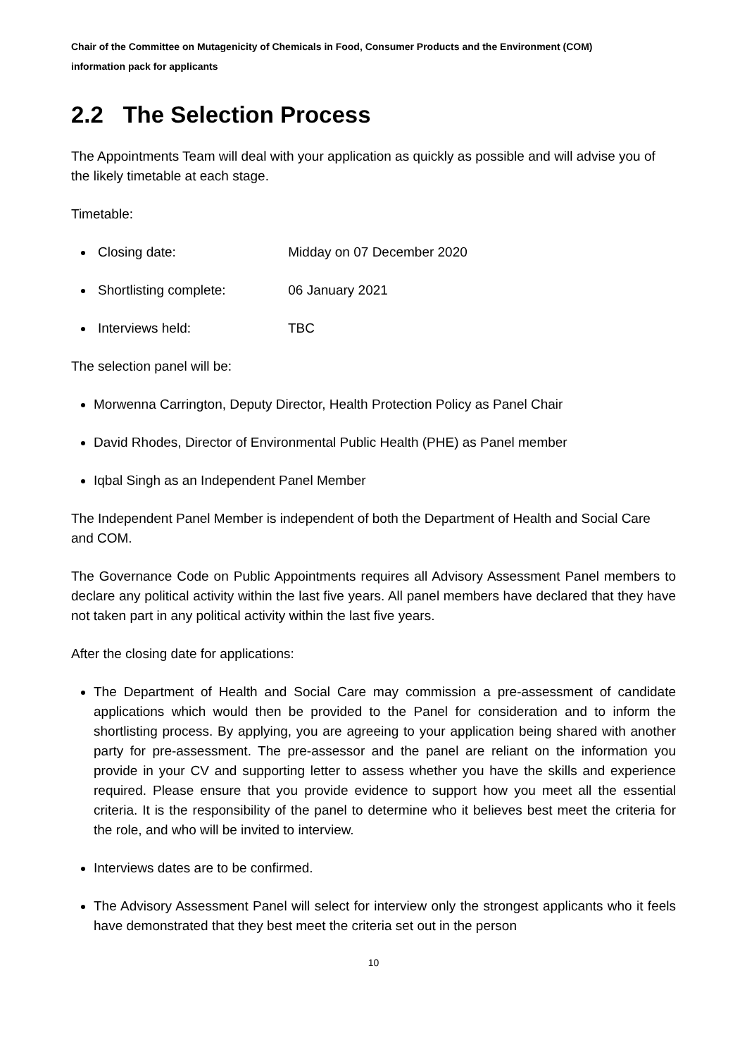Chair of the Committee on Mutagenicity of Chemicals in Food, Consumer Products and the Environment (COM)
information pack for applicants
2.2 The Selection Process
The Appointments Team will deal with your application as quickly as possible and will advise you of the likely timetable at each stage.
Timetable:
Closing date: Midday on 07 December 2020
Shortlisting complete: 06 January 2021
Interviews held: TBC
The selection panel will be:
Morwenna Carrington, Deputy Director, Health Protection Policy as Panel Chair
David Rhodes, Director of Environmental Public Health (PHE) as Panel member
Iqbal Singh as an Independent Panel Member
The Independent Panel Member is independent of both the Department of Health and Social Care and COM.
The Governance Code on Public Appointments requires all Advisory Assessment Panel members to declare any political activity within the last five years. All panel members have declared that they have not taken part in any political activity within the last five years.
After the closing date for applications:
The Department of Health and Social Care may commission a pre-assessment of candidate applications which would then be provided to the Panel for consideration and to inform the shortlisting process. By applying, you are agreeing to your application being shared with another party for pre-assessment. The pre-assessor and the panel are reliant on the information you provide in your CV and supporting letter to assess whether you have the skills and experience required. Please ensure that you provide evidence to support how you meet all the essential criteria. It is the responsibility of the panel to determine who it believes best meet the criteria for the role, and who will be invited to interview.
Interviews dates are to be confirmed.
The Advisory Assessment Panel will select for interview only the strongest applicants who it feels have demonstrated that they best meet the criteria set out in the person
10